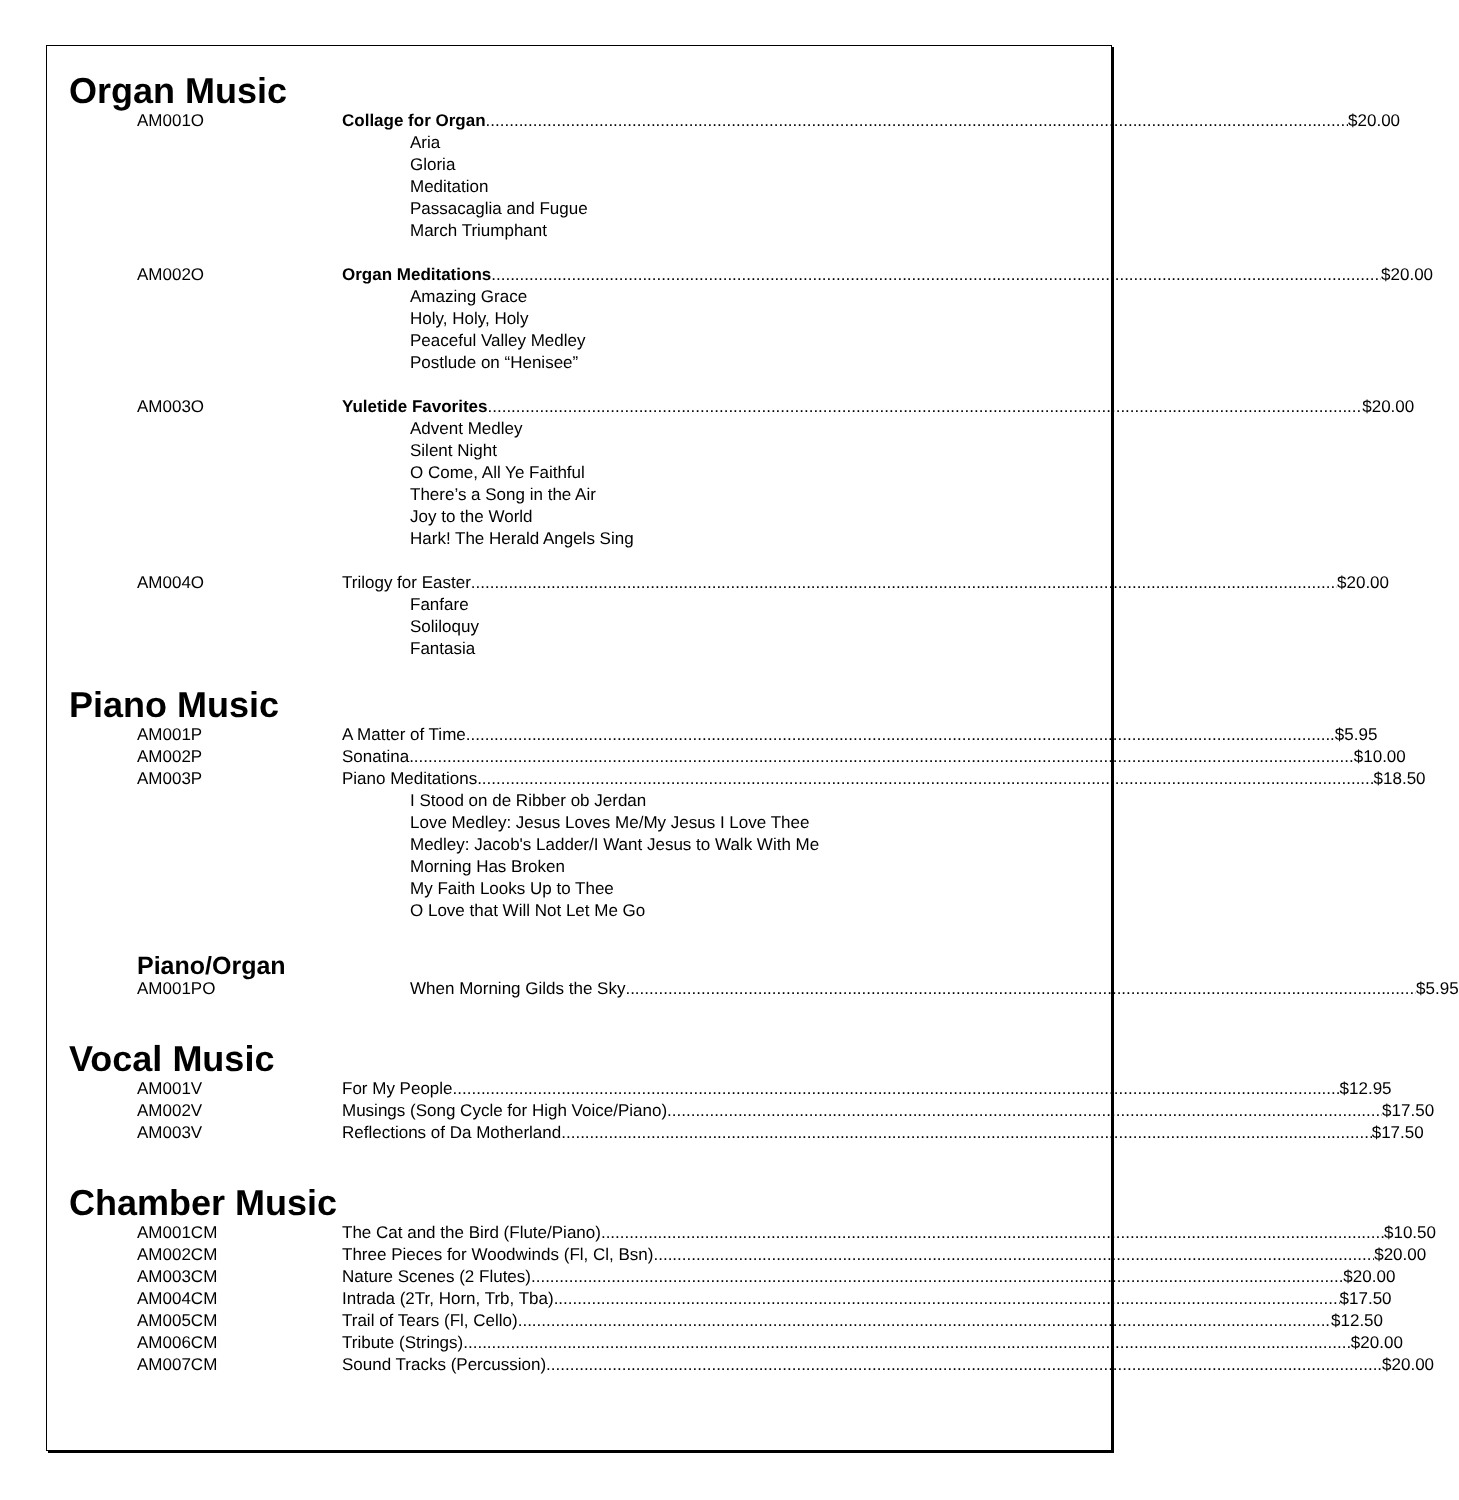Organ Music
AM001O Collage for Organ $20.00
Aria
Gloria
Meditation
Passacaglia and Fugue
March Triumphant
AM002O Organ Meditations $20.00
Amazing Grace
Holy, Holy, Holy
Peaceful Valley Medley
Postlude on “Henisee”
AM003O Yuletide Favorites $20.00
Advent Medley
Silent Night
O Come, All Ye Faithful
There’s a Song in the Air
Joy to the World
Hark! The Herald Angels Sing
AM004O Trilogy for Easter $20.00
Fanfare
Soliloquy
Fantasia
Piano Music
AM001P A Matter of Time $5.95
AM002P Sonatina $10.00
AM003P Piano Meditations $18.50
I Stood on de Ribber ob Jerdan
Love Medley: Jesus Loves Me/My Jesus I Love Thee
Medley: Jacob's Ladder/I Want Jesus to Walk With Me
Morning Has Broken
My Faith Looks Up to Thee
O Love that Will Not Let Me Go
Piano/Organ
AM001PO When Morning Gilds the Sky $5.95
Vocal Music
AM001V For My People $12.95
AM002V Musings (Song Cycle for High Voice/Piano) $17.50
AM003V Reflections of Da Motherland $17.50
Chamber Music
AM001CM The Cat and the Bird (Flute/Piano) $10.50
AM002CM Three Pieces for Woodwinds (Fl, Cl, Bsn) $20.00
AM003CM Nature Scenes (2 Flutes) $20.00
AM004CM Intrada (2Tr, Horn, Trb, Tba) $17.50
AM005CM Trail of Tears (Fl, Cello) $12.50
AM006CM Tribute (Strings) $20.00
AM007CM Sound Tracks (Percussion) $20.00